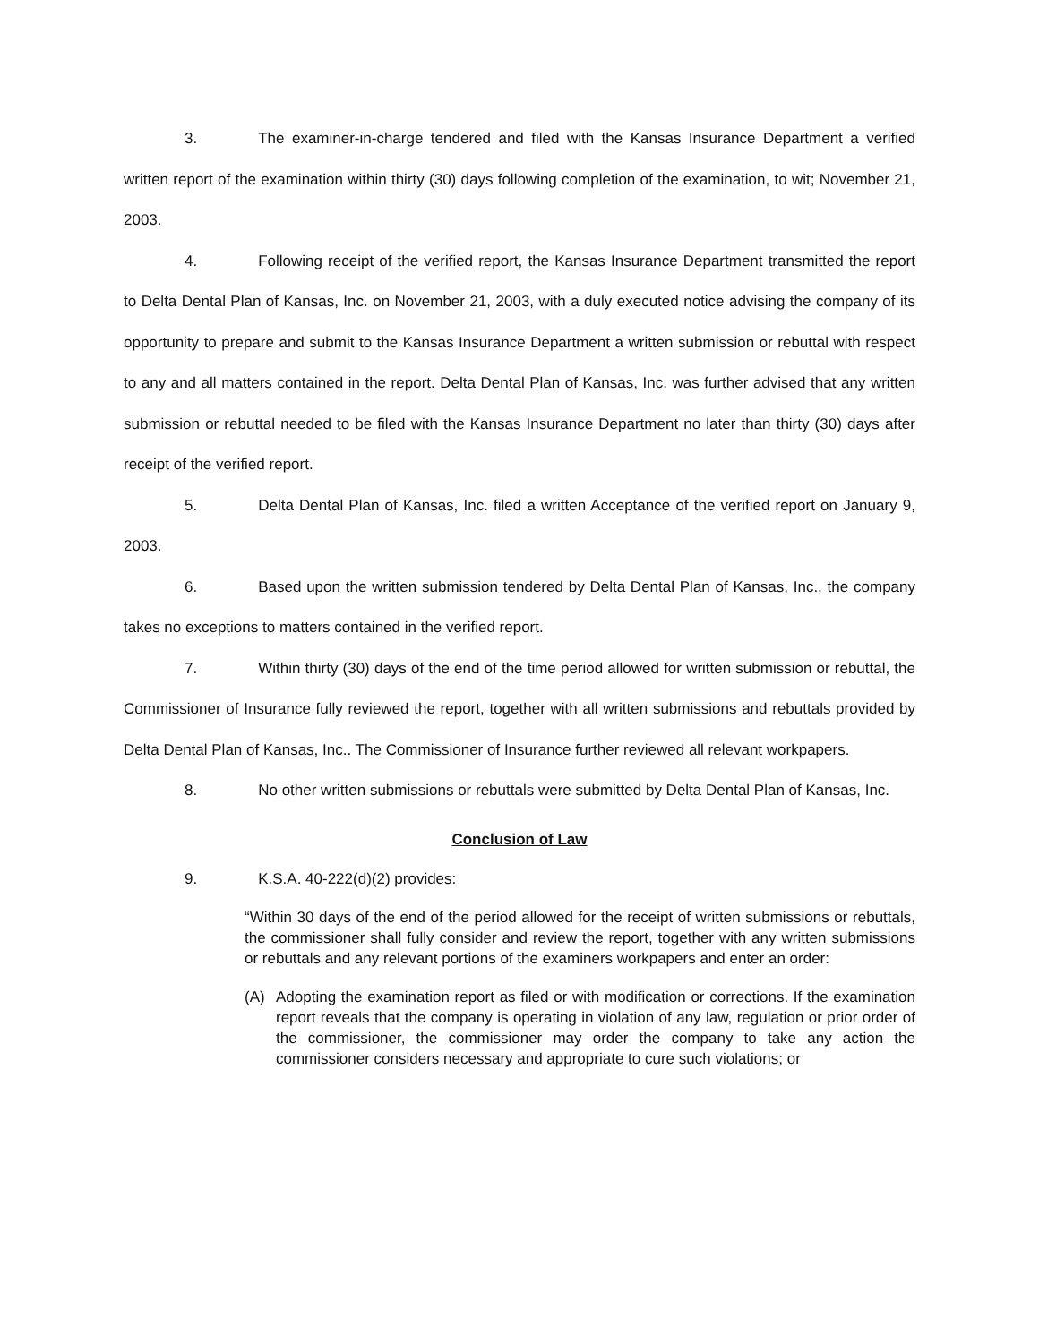3. The examiner-in-charge tendered and filed with the Kansas Insurance Department a verified written report of the examination within thirty (30) days following completion of the examination, to wit; November 21, 2003.
4. Following receipt of the verified report, the Kansas Insurance Department transmitted the report to Delta Dental Plan of Kansas, Inc. on November 21, 2003, with a duly executed notice advising the company of its opportunity to prepare and submit to the Kansas Insurance Department a written submission or rebuttal with respect to any and all matters contained in the report. Delta Dental Plan of Kansas, Inc. was further advised that any written submission or rebuttal needed to be filed with the Kansas Insurance Department no later than thirty (30) days after receipt of the verified report.
5. Delta Dental Plan of Kansas, Inc. filed a written Acceptance of the verified report on January 9, 2003.
6. Based upon the written submission tendered by Delta Dental Plan of Kansas, Inc., the company takes no exceptions to matters contained in the verified report.
7. Within thirty (30) days of the end of the time period allowed for written submission or rebuttal, the Commissioner of Insurance fully reviewed the report, together with all written submissions and rebuttals provided by Delta Dental Plan of Kansas, Inc.. The Commissioner of Insurance further reviewed all relevant workpapers.
8. No other written submissions or rebuttals were submitted by Delta Dental Plan of Kansas, Inc.
Conclusion of Law
9. K.S.A. 40-222(d)(2) provides:
“Within 30 days of the end of the period allowed for the receipt of written submissions or rebuttals, the commissioner shall fully consider and review the report, together with any written submissions or rebuttals and any relevant portions of the examiners workpapers and enter an order:
(A)
Adopting the examination report as filed or with modification or corrections. If the examination report reveals that the company is operating in violation of any law, regulation or prior order of the commissioner, the commissioner may order the company to take any action the commissioner considers necessary and appropriate to cure such violations; or